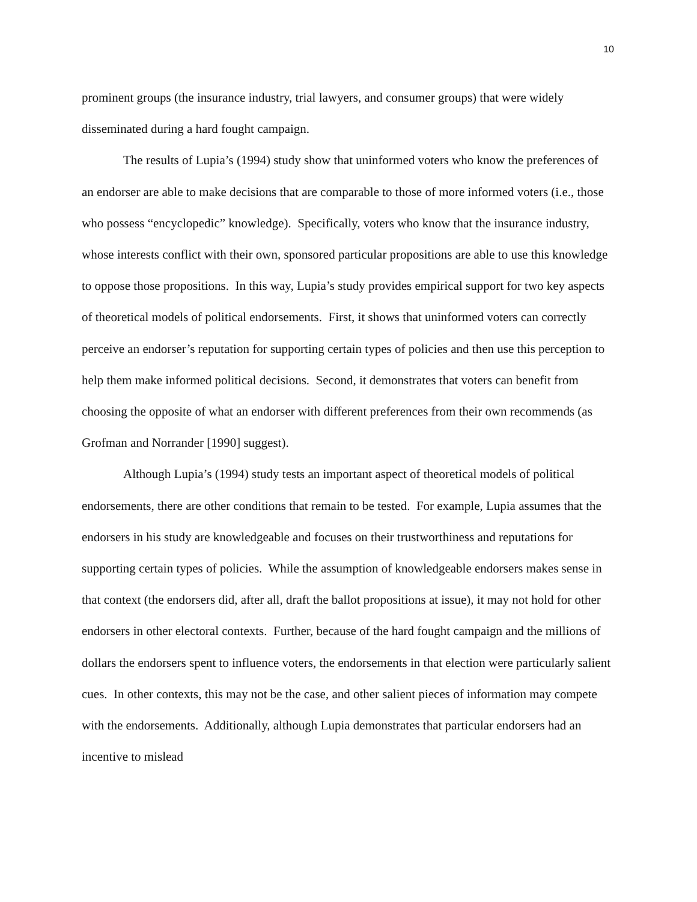10
prominent groups (the insurance industry, trial lawyers, and consumer groups) that were widely disseminated during a hard fought campaign.
The results of Lupia’s (1994) study show that uninformed voters who know the preferences of an endorser are able to make decisions that are comparable to those of more informed voters (i.e., those who possess “encyclopedic” knowledge). Specifically, voters who know that the insurance industry, whose interests conflict with their own, sponsored particular propositions are able to use this knowledge to oppose those propositions. In this way, Lupia’s study provides empirical support for two key aspects of theoretical models of political endorsements. First, it shows that uninformed voters can correctly perceive an endorser’s reputation for supporting certain types of policies and then use this perception to help them make informed political decisions. Second, it demonstrates that voters can benefit from choosing the opposite of what an endorser with different preferences from their own recommends (as Grofman and Norrander [1990] suggest).
Although Lupia’s (1994) study tests an important aspect of theoretical models of political endorsements, there are other conditions that remain to be tested. For example, Lupia assumes that the endorsers in his study are knowledgeable and focuses on their trustworthiness and reputations for supporting certain types of policies. While the assumption of knowledgeable endorsers makes sense in that context (the endorsers did, after all, draft the ballot propositions at issue), it may not hold for other endorsers in other electoral contexts. Further, because of the hard fought campaign and the millions of dollars the endorsers spent to influence voters, the endorsements in that election were particularly salient cues. In other contexts, this may not be the case, and other salient pieces of information may compete with the endorsements. Additionally, although Lupia demonstrates that particular endorsers had an incentive to mislead